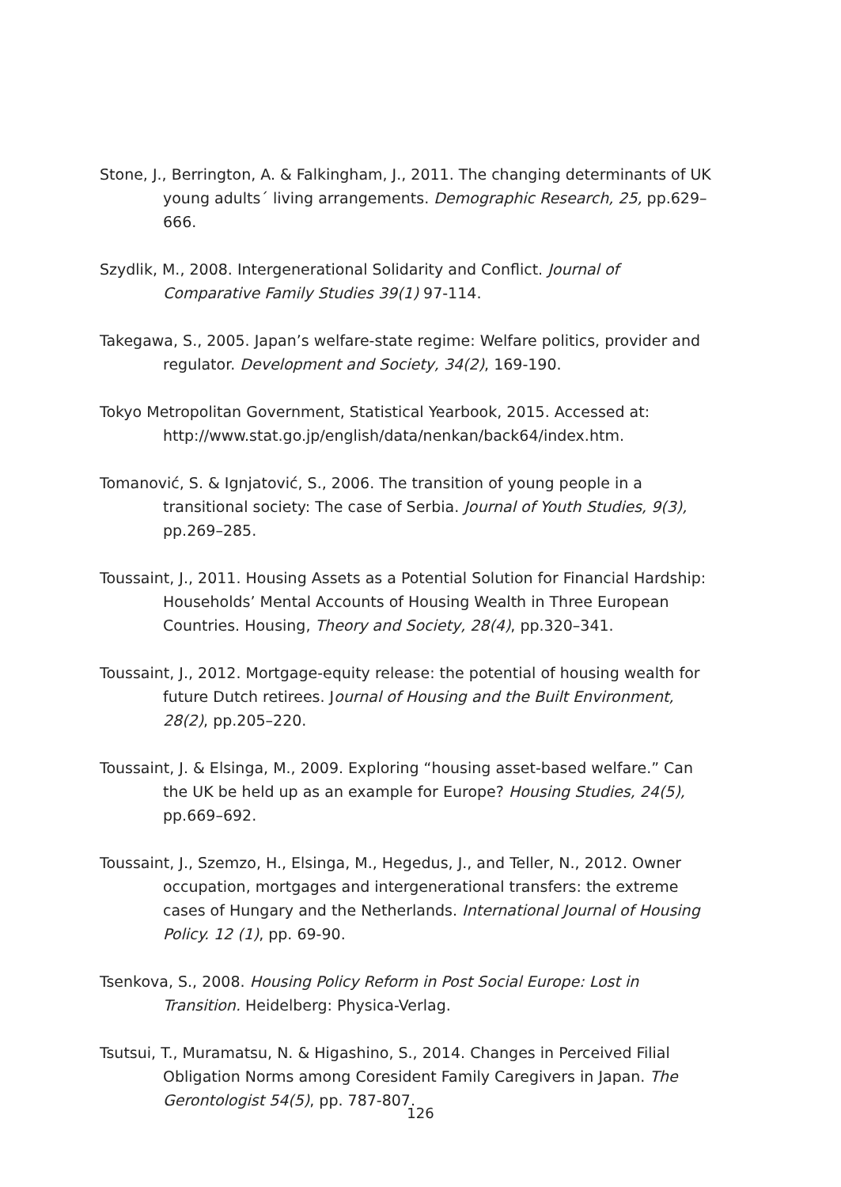Stone, J., Berrington, A. & Falkingham, J., 2011. The changing determinants of UK young adults´ living arrangements. Demographic Research, 25, pp.629–666.
Szydlik, M., 2008. Intergenerational Solidarity and Conflict. Journal of Comparative Family Studies 39(1) 97-114.
Takegawa, S., 2005. Japan’s welfare-state regime: Welfare politics, provider and regulator. Development and Society, 34(2), 169-190.
Tokyo Metropolitan Government, Statistical Yearbook, 2015. Accessed at: http://www.stat.go.jp/english/data/nenkan/back64/index.htm.
Tomanović, S. & Ignjatović, S., 2006. The transition of young people in a transitional society: The case of Serbia. Journal of Youth Studies, 9(3), pp.269–285.
Toussaint, J., 2011. Housing Assets as a Potential Solution for Financial Hardship: Households’ Mental Accounts of Housing Wealth in Three European Countries. Housing, Theory and Society, 28(4), pp.320–341.
Toussaint, J., 2012. Mortgage-equity release: the potential of housing wealth for future Dutch retirees. Journal of Housing and the Built Environment, 28(2), pp.205–220.
Toussaint, J. & Elsinga, M., 2009. Exploring “housing asset-based welfare.” Can the UK be held up as an example for Europe? Housing Studies, 24(5), pp.669–692.
Toussaint, J., Szemzo, H., Elsinga, M., Hegedus, J., and Teller, N., 2012. Owner occupation, mortgages and intergenerational transfers: the extreme cases of Hungary and the Netherlands. International Journal of Housing Policy. 12 (1), pp. 69-90.
Tsenkova, S., 2008. Housing Policy Reform in Post Social Europe: Lost in Transition. Heidelberg: Physica-Verlag.
Tsutsui, T., Muramatsu, N. & Higashino, S., 2014. Changes in Perceived Filial Obligation Norms among Coresident Family Caregivers in Japan. The Gerontologist 54(5), pp. 787-807.
126